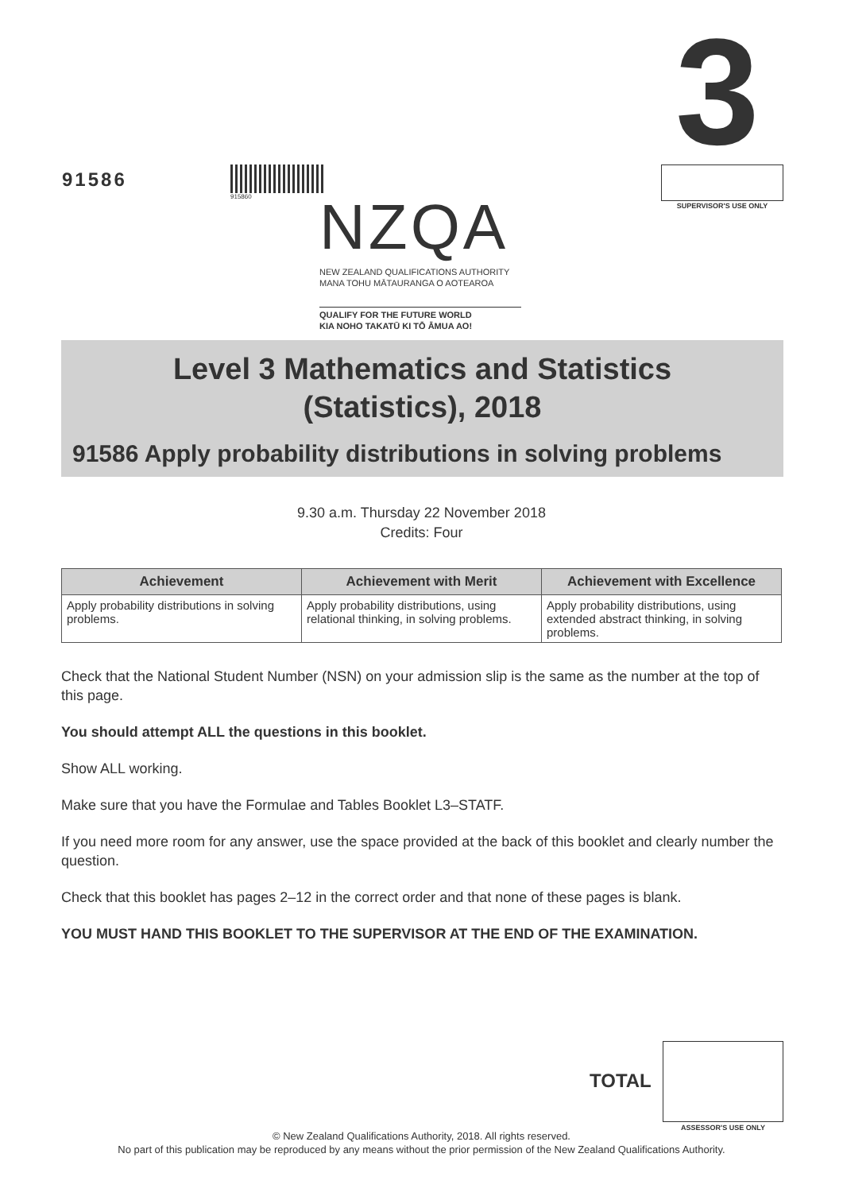3
91586
915860 NZQA
NEW ZEALAND QUALIFICATIONS AUTHORITY
MANA TOHU MĀTAURANGA O AOTEAROA
QUALIFY FOR THE FUTURE WORLD
KIA NOHO TAKATŪ KI TŌ ĀMUA AO!
SUPERVISOR'S USE ONLY
Level 3 Mathematics and Statistics
(Statistics), 2018
91586 Apply probability distributions in solving problems
9.30 a.m. Thursday 22 November 2018
Credits: Four
| Achievement | Achievement with Merit | Achievement with Excellence |
| --- | --- | --- |
| Apply probability distributions in solving problems. | Apply probability distributions, using relational thinking, in solving problems. | Apply probability distributions, using extended abstract thinking, in solving problems. |
Check that the National Student Number (NSN) on your admission slip is the same as the number at the top of this page.
You should attempt ALL the questions in this booklet.
Show ALL working.
Make sure that you have the Formulae and Tables Booklet L3–STATF.
If you need more room for any answer, use the space provided at the back of this booklet and clearly number the question.
Check that this booklet has pages 2–12 in the correct order and that none of these pages is blank.
YOU MUST HAND THIS BOOKLET TO THE SUPERVISOR AT THE END OF THE EXAMINATION.
TOTAL
ASSESSOR'S USE ONLY
© New Zealand Qualifications Authority, 2018. All rights reserved.
No part of this publication may be reproduced by any means without the prior permission of the New Zealand Qualifications Authority.